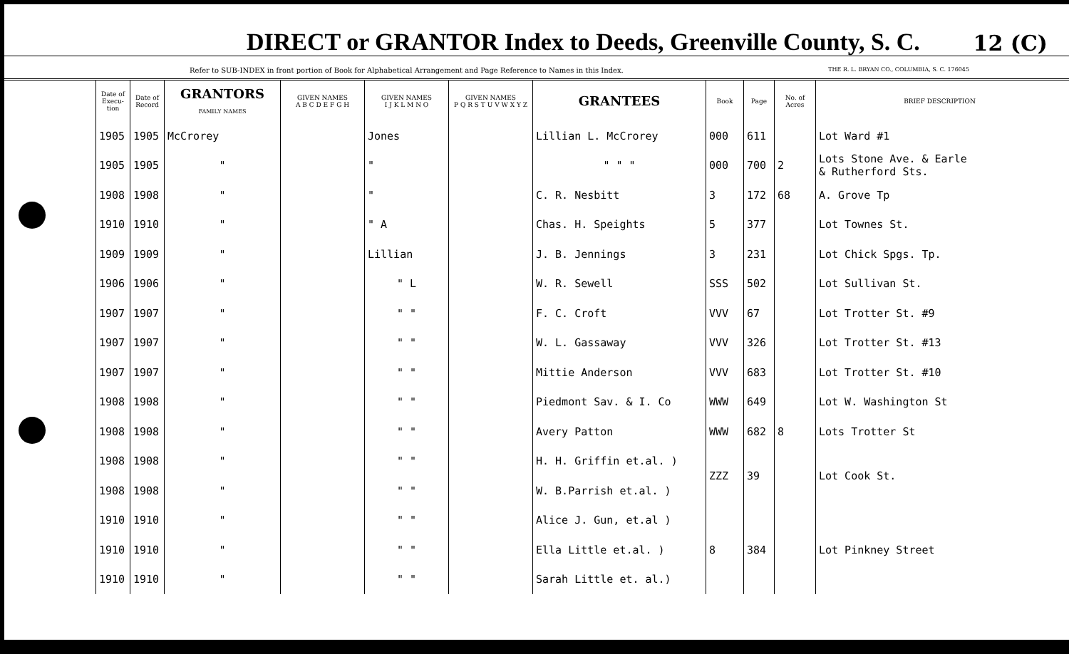DIRECT or GRANTOR Index to Deeds, Greenville County, S. C.
12 (C)
Refer to SUB-INDEX in front portion of Book for Alphabetical Arrangement and Page Reference to Names in this Index. THE R. L. BRYAN CO., COLUMBIA, S. C. 176045
| Date of Execu-tion | Date of Record | GRANTORS FAMILY NAMES | GIVEN NAMES A B C D E F G H | GIVEN NAMES I J K L M N O | GIVEN NAMES P Q R S T U V W X Y Z | GRANTEES | Book | Page | No. of Acres | BRIEF DESCRIPTION |
| --- | --- | --- | --- | --- | --- | --- | --- | --- | --- | --- |
| 1905 | 1905 | McCrorey | | Jones | | Lillian L. McCrorey | 000 | 611 | | Lot Ward #1 |
| 1905 | 1905 | " | | " | | " " " | 000 | 700 | 2 | Lots Stone Ave. & Earle & Rutherford Sts. |
| 1908 | 1908 | " | | " | | C. R. Nesbitt | 3 | 172 | 68 | A. Grove Tp |
| 1910 | 1910 | " | | " A | | Chas. H. Speights | 5 | 377 | | Lot Townes St. |
| 1909 | 1909 | " | | Lillian | | J. B. Jennings | 3 | 231 | | Lot Chick Spgs. Tp. |
| 1906 | 1906 | " | | " L | | W. R. Sewell | SSS | 502 | | Lot Sullivan St. |
| 1907 | 1907 | " | | " " | | F. C. Croft | VVV | 67 | | Lot Trotter St. #9 |
| 1907 | 1907 | " | | " " | | W. L. Gassaway | VVV | 326 | | Lot Trotter St. #13 |
| 1907 | 1907 | " | | " " | | Mittie Anderson | VVV | 683 | | Lot Trotter St. #10 |
| 1908 | 1908 | " | | " " | | Piedmont Sav. & I. Co | WWW | 649 | | Lot W. Washington St |
| 1908 | 1908 | " | | " " | | Avery Patton | WWW | 682 | 8 | Lots Trotter St |
| 1908 | 1908 | " | | " " | | H. H. Griffin et.al. ) | ZZZ | 39 | | Lot Cook St. |
| 1908 | 1908 | " | | " " | | W. B.Parrish et.al. ) | | | | |
| 1910 | 1910 | " | | " " | | Alice J. Gun, et.al ) | 8 | 384 | | Lot Pinkney Street |
| 1910 | 1910 | " | | " " | | Ella Little et.al. ) | | | | |
| 1910 | 1910 | " | | " " | | Sarah Little et. al.) | | | | |